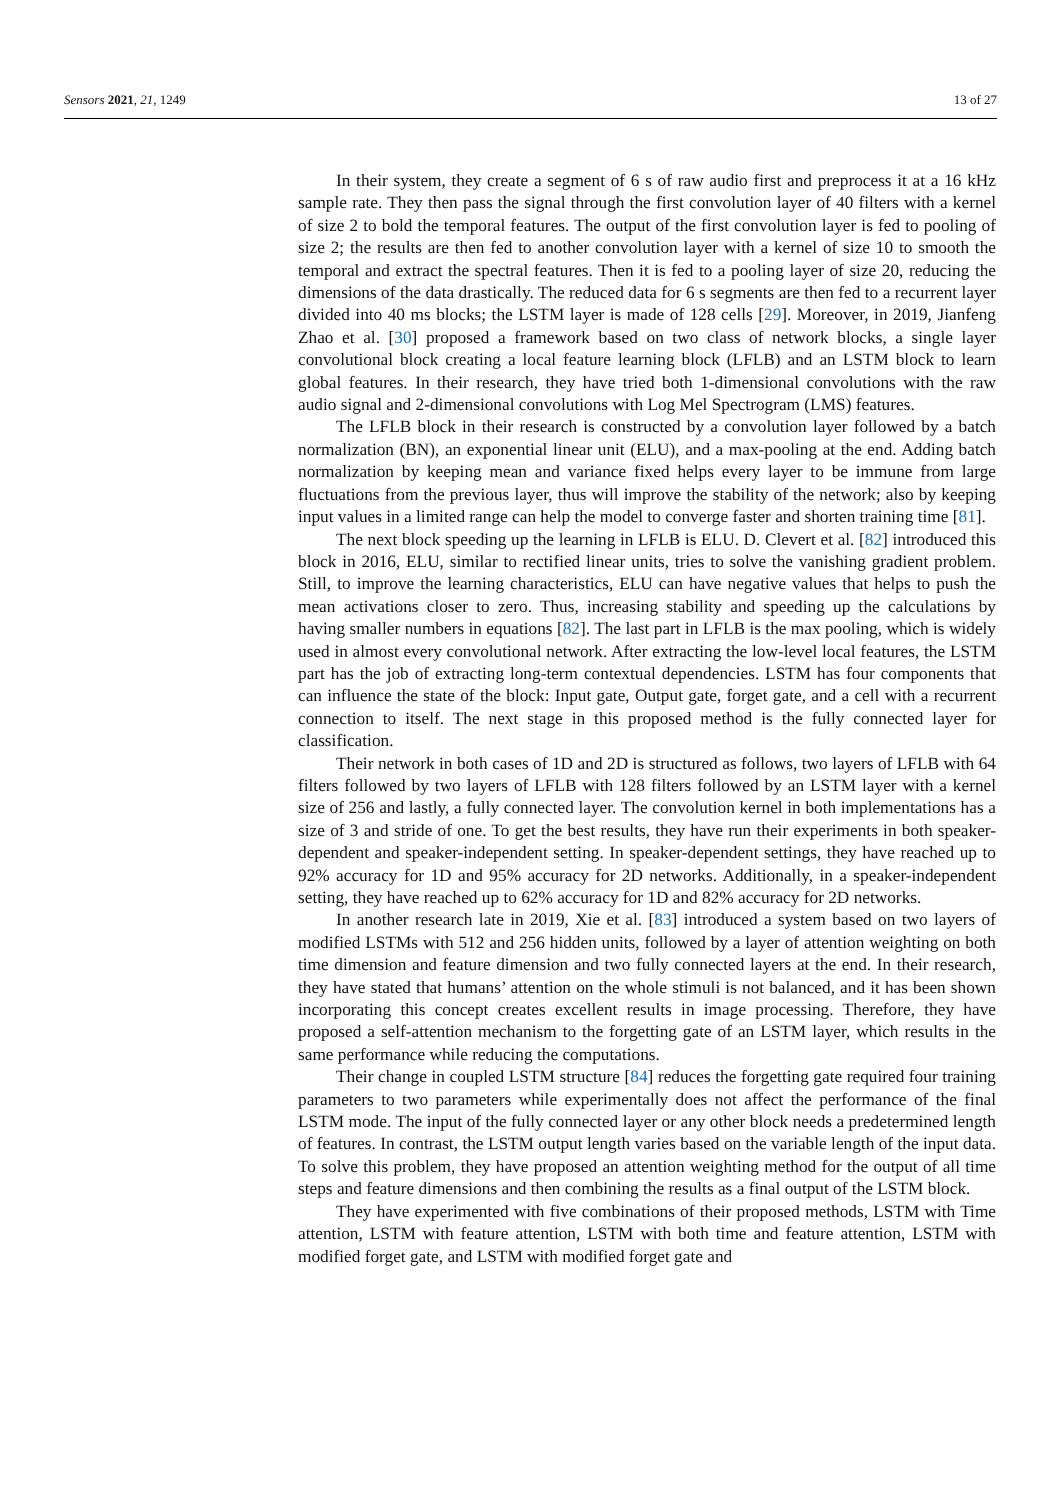Sensors 2021, 21, 1249 13 of 27
In their system, they create a segment of 6 s of raw audio first and preprocess it at a 16 kHz sample rate. They then pass the signal through the first convolution layer of 40 filters with a kernel of size 2 to bold the temporal features. The output of the first convolution layer is fed to pooling of size 2; the results are then fed to another convolution layer with a kernel of size 10 to smooth the temporal and extract the spectral features. Then it is fed to a pooling layer of size 20, reducing the dimensions of the data drastically. The reduced data for 6 s segments are then fed to a recurrent layer divided into 40 ms blocks; the LSTM layer is made of 128 cells [29]. Moreover, in 2019, Jianfeng Zhao et al. [30] proposed a framework based on two class of network blocks, a single layer convolutional block creating a local feature learning block (LFLB) and an LSTM block to learn global features. In their research, they have tried both 1-dimensional convolutions with the raw audio signal and 2-dimensional convolutions with Log Mel Spectrogram (LMS) features.
The LFLB block in their research is constructed by a convolution layer followed by a batch normalization (BN), an exponential linear unit (ELU), and a max-pooling at the end. Adding batch normalization by keeping mean and variance fixed helps every layer to be immune from large fluctuations from the previous layer, thus will improve the stability of the network; also by keeping input values in a limited range can help the model to converge faster and shorten training time [81].
The next block speeding up the learning in LFLB is ELU. D. Clevert et al. [82] introduced this block in 2016, ELU, similar to rectified linear units, tries to solve the vanishing gradient problem. Still, to improve the learning characteristics, ELU can have negative values that helps to push the mean activations closer to zero. Thus, increasing stability and speeding up the calculations by having smaller numbers in equations [82]. The last part in LFLB is the max pooling, which is widely used in almost every convolutional network. After extracting the low-level local features, the LSTM part has the job of extracting long-term contextual dependencies. LSTM has four components that can influence the state of the block: Input gate, Output gate, forget gate, and a cell with a recurrent connection to itself. The next stage in this proposed method is the fully connected layer for classification.
Their network in both cases of 1D and 2D is structured as follows, two layers of LFLB with 64 filters followed by two layers of LFLB with 128 filters followed by an LSTM layer with a kernel size of 256 and lastly, a fully connected layer. The convolution kernel in both implementations has a size of 3 and stride of one. To get the best results, they have run their experiments in both speaker-dependent and speaker-independent setting. In speaker-dependent settings, they have reached up to 92% accuracy for 1D and 95% accuracy for 2D networks. Additionally, in a speaker-independent setting, they have reached up to 62% accuracy for 1D and 82% accuracy for 2D networks.
In another research late in 2019, Xie et al. [83] introduced a system based on two layers of modified LSTMs with 512 and 256 hidden units, followed by a layer of attention weighting on both time dimension and feature dimension and two fully connected layers at the end. In their research, they have stated that humans’ attention on the whole stimuli is not balanced, and it has been shown incorporating this concept creates excellent results in image processing. Therefore, they have proposed a self-attention mechanism to the forgetting gate of an LSTM layer, which results in the same performance while reducing the computations.
Their change in coupled LSTM structure [84] reduces the forgetting gate required four training parameters to two parameters while experimentally does not affect the performance of the final LSTM mode. The input of the fully connected layer or any other block needs a predetermined length of features. In contrast, the LSTM output length varies based on the variable length of the input data. To solve this problem, they have proposed an attention weighting method for the output of all time steps and feature dimensions and then combining the results as a final output of the LSTM block.
They have experimented with five combinations of their proposed methods, LSTM with Time attention, LSTM with feature attention, LSTM with both time and feature attention, LSTM with modified forget gate, and LSTM with modified forget gate and